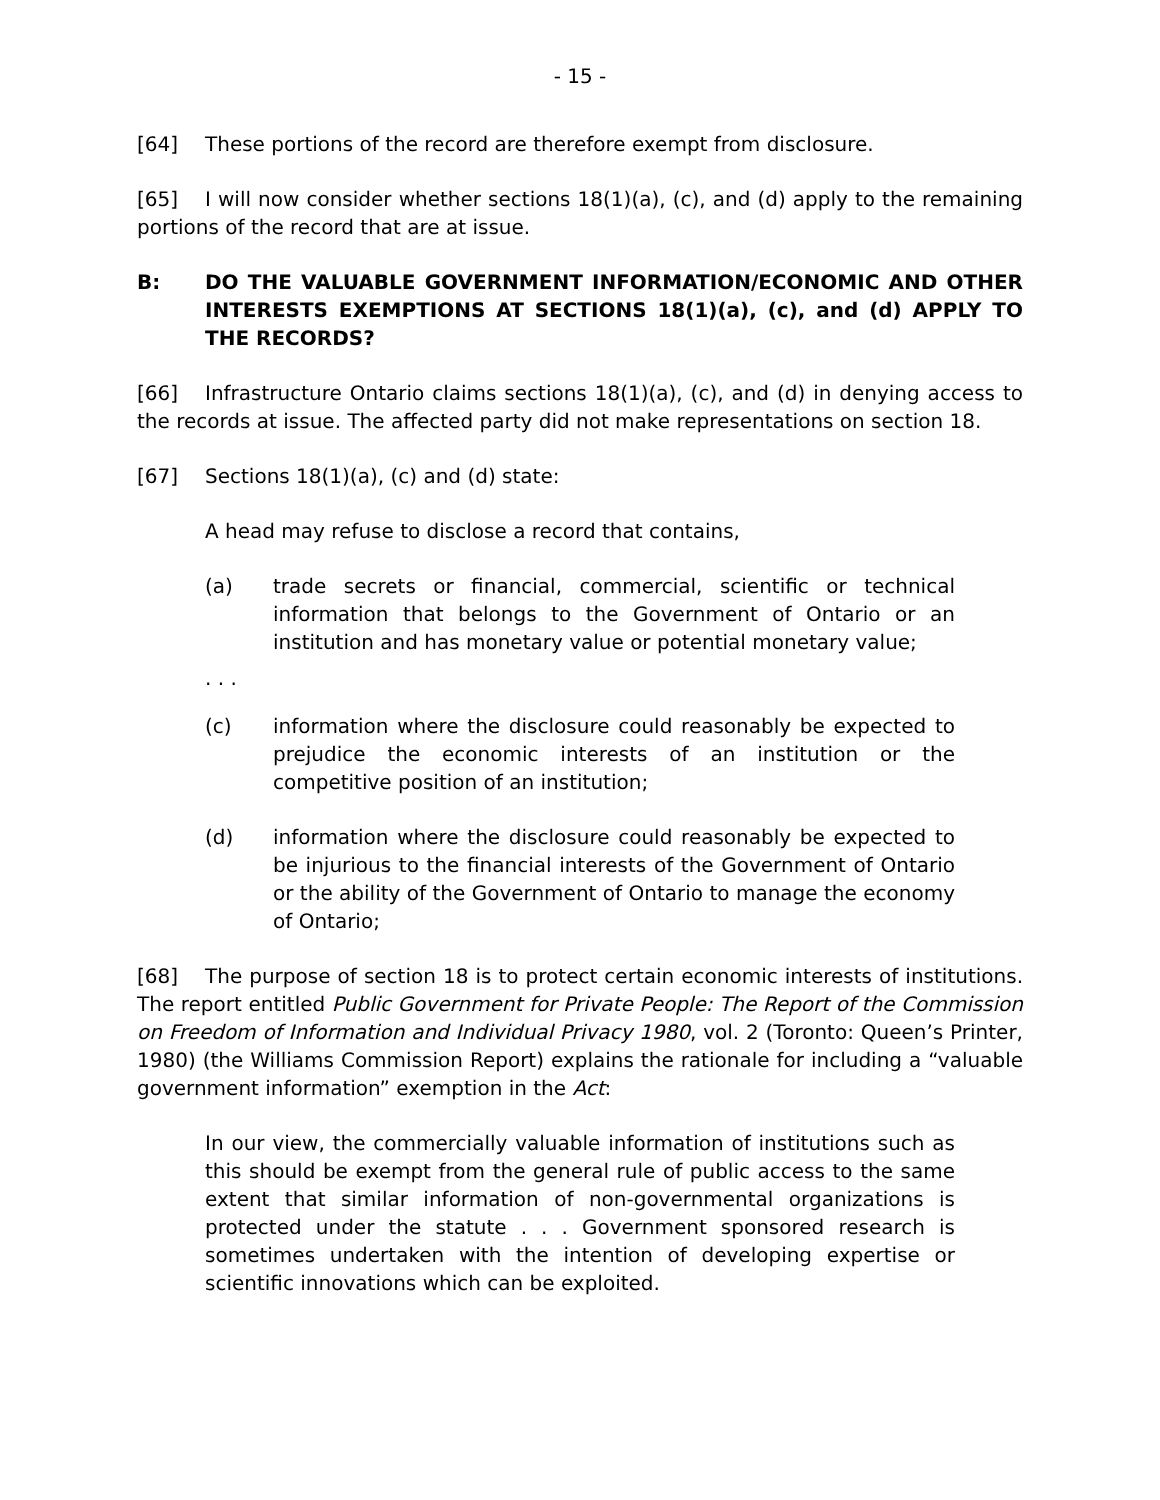- 15 -
[64] These portions of the record are therefore exempt from disclosure.
[65] I will now consider whether sections 18(1)(a), (c), and (d) apply to the remaining portions of the record that are at issue.
B: DO THE VALUABLE GOVERNMENT INFORMATION/ECONOMIC AND OTHER INTERESTS EXEMPTIONS AT SECTIONS 18(1)(a), (c), and (d) APPLY TO THE RECORDS?
[66] Infrastructure Ontario claims sections 18(1)(a), (c), and (d) in denying access to the records at issue. The affected party did not make representations on section 18.
[67] Sections 18(1)(a), (c) and (d) state:
A head may refuse to disclose a record that contains,
(a) trade secrets or financial, commercial, scientific or technical information that belongs to the Government of Ontario or an institution and has monetary value or potential monetary value;
. . .
(c) information where the disclosure could reasonably be expected to prejudice the economic interests of an institution or the competitive position of an institution;
(d) information where the disclosure could reasonably be expected to be injurious to the financial interests of the Government of Ontario or the ability of the Government of Ontario to manage the economy of Ontario;
[68] The purpose of section 18 is to protect certain economic interests of institutions. The report entitled Public Government for Private People: The Report of the Commission on Freedom of Information and Individual Privacy 1980, vol. 2 (Toronto: Queen’s Printer, 1980) (the Williams Commission Report) explains the rationale for including a “valuable government information” exemption in the Act:
In our view, the commercially valuable information of institutions such as this should be exempt from the general rule of public access to the same extent that similar information of non-governmental organizations is protected under the statute . . . Government sponsored research is sometimes undertaken with the intention of developing expertise or scientific innovations which can be exploited.